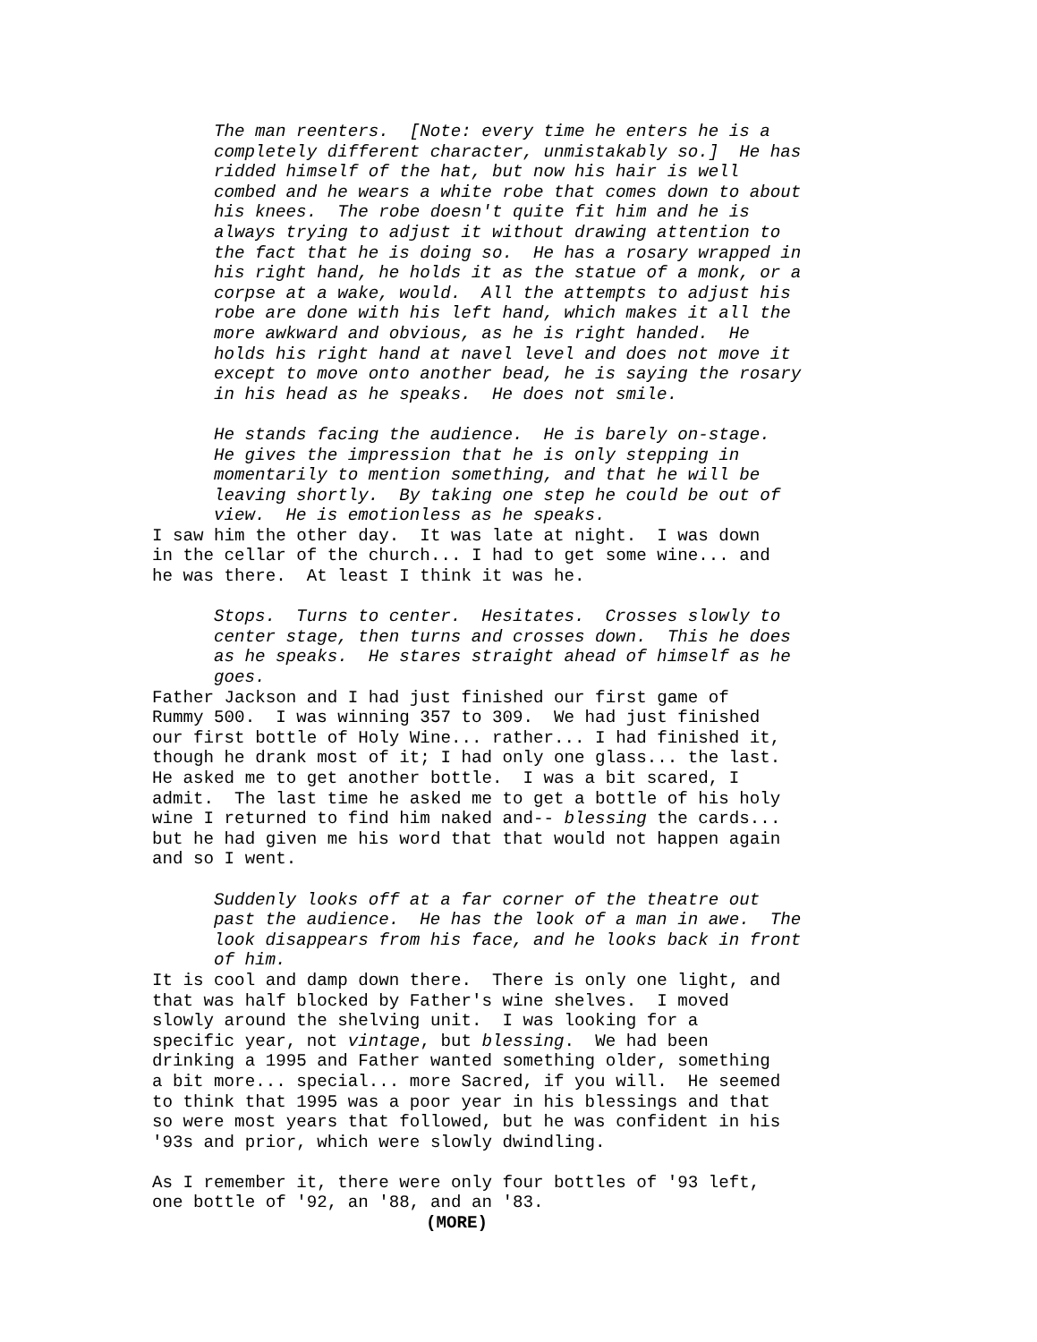The man reenters. [Note: every time he enters he is a completely different character, unmistakably so.] He has ridded himself of the hat, but now his hair is well combed and he wears a white robe that comes down to about his knees. The robe doesn't quite fit him and he is always trying to adjust it without drawing attention to the fact that he is doing so. He has a rosary wrapped in his right hand, he holds it as the statue of a monk, or a corpse at a wake, would. All the attempts to adjust his robe are done with his left hand, which makes it all the more awkward and obvious, as he is right handed. He holds his right hand at navel level and does not move it except to move onto another bead, he is saying the rosary in his head as he speaks. He does not smile.
He stands facing the audience. He is barely on-stage. He gives the impression that he is only stepping in momentarily to mention something, and that he will be leaving shortly. By taking one step he could be out of view. He is emotionless as he speaks.
I saw him the other day. It was late at night. I was down in the cellar of the church... I had to get some wine... and he was there. At least I think it was he.
Stops. Turns to center. Hesitates. Crosses slowly to center stage, then turns and crosses down. This he does as he speaks. He stares straight ahead of himself as he goes.
Father Jackson and I had just finished our first game of Rummy 500. I was winning 357 to 309. We had just finished our first bottle of Holy Wine... rather... I had finished it, though he drank most of it; I had only one glass... the last. He asked me to get another bottle. I was a bit scared, I admit. The last time he asked me to get a bottle of his holy wine I returned to find him naked and-- blessing the cards... but he had given me his word that that would not happen again and so I went.
Suddenly looks off at a far corner of the theatre out past the audience. He has the look of a man in awe. The look disappears from his face, and he looks back in front of him.
It is cool and damp down there. There is only one light, and that was half blocked by Father's wine shelves. I moved slowly around the shelving unit. I was looking for a specific year, not vintage, but blessing. We had been drinking a 1995 and Father wanted something older, something a bit more... special... more Sacred, if you will. He seemed to think that 1995 was a poor year in his blessings and that so were most years that followed, but he was confident in his '93s and prior, which were slowly dwindling.
As I remember it, there were only four bottles of '93 left, one bottle of '92, an '88, and an '83.
(MORE)